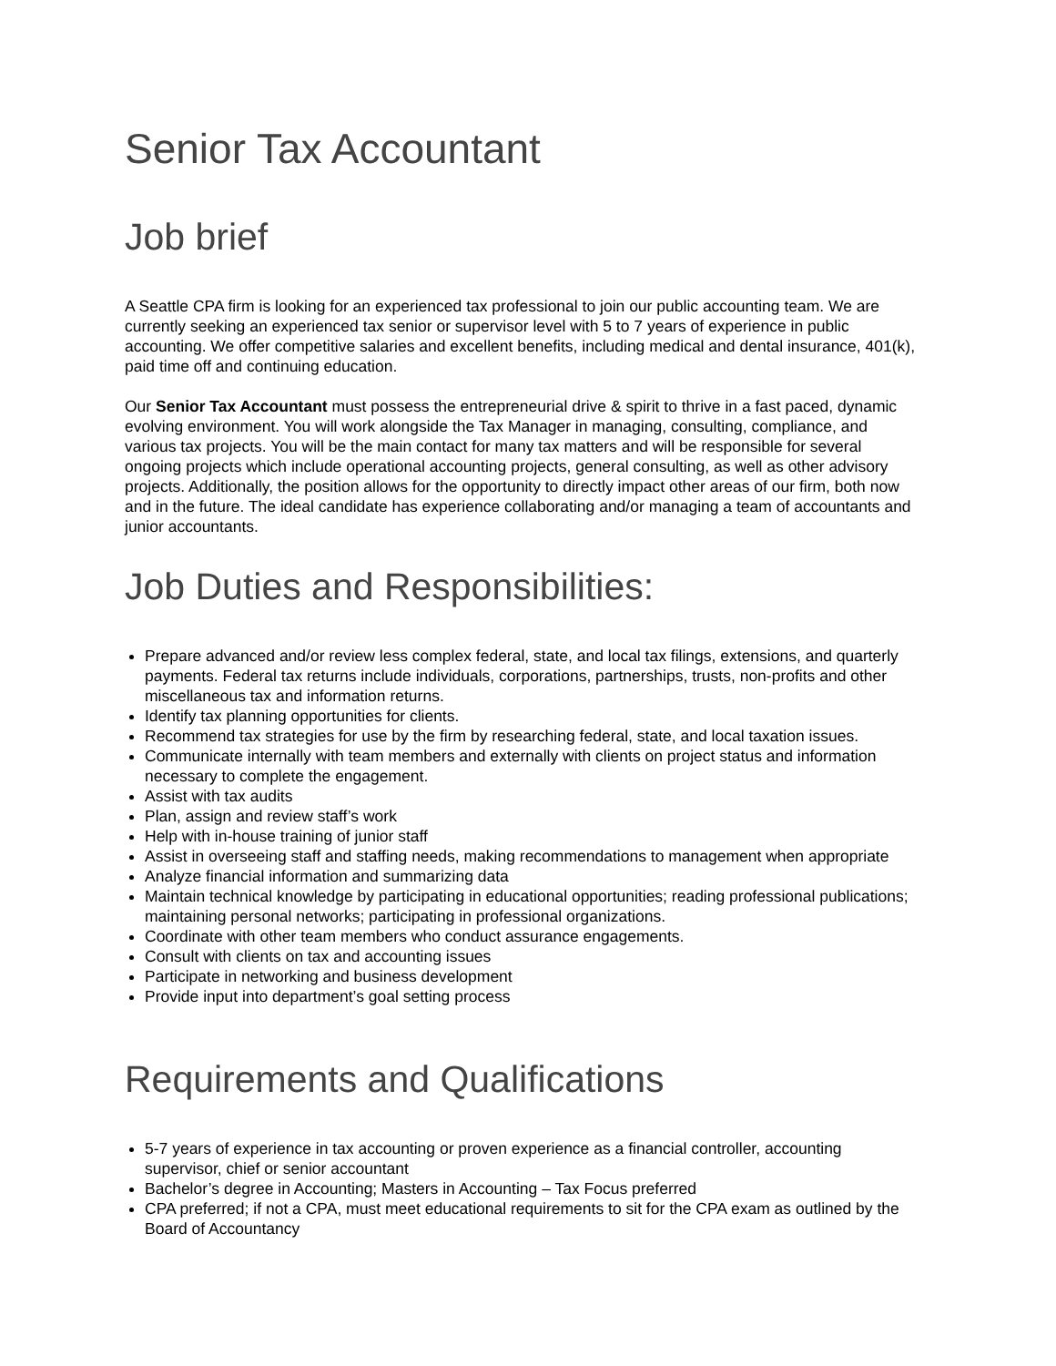Senior Tax Accountant
Job brief
A Seattle CPA firm is looking for an experienced tax professional to join our public accounting team. We are currently seeking an experienced tax senior or supervisor level with 5 to 7 years of experience in public accounting. We offer competitive salaries and excellent benefits, including medical and dental insurance, 401(k), paid time off and continuing education.
Our Senior Tax Accountant must possess the entrepreneurial drive & spirit to thrive in a fast paced, dynamic evolving environment. You will work alongside the Tax Manager in managing, consulting, compliance, and various tax projects. You will be the main contact for many tax matters and will be responsible for several ongoing projects which include operational accounting projects, general consulting, as well as other advisory projects. Additionally, the position allows for the opportunity to directly impact other areas of our firm, both now and in the future. The ideal candidate has experience collaborating and/or managing a team of accountants and junior accountants.
Job Duties and Responsibilities:
Prepare advanced and/or review less complex federal, state, and local tax filings, extensions, and quarterly payments. Federal tax returns include individuals, corporations, partnerships, trusts, non-profits and other miscellaneous tax and information returns.
Identify tax planning opportunities for clients.
Recommend tax strategies for use by the firm by researching federal, state, and local taxation issues.
Communicate internally with team members and externally with clients on project status and information necessary to complete the engagement.
Assist with tax audits
Plan, assign and review staff’s work
Help with in-house training of junior staff
Assist in overseeing staff and staffing needs, making recommendations to management when appropriate
Analyze financial information and summarizing data
Maintain technical knowledge by participating in educational opportunities; reading professional publications; maintaining personal networks; participating in professional organizations.
Coordinate with other team members who conduct assurance engagements.
Consult with clients on tax and accounting issues
Participate in networking and business development
Provide input into department’s goal setting process
Requirements and Qualifications
5-7 years of experience in tax accounting or proven experience as a financial controller, accounting supervisor, chief or senior accountant
Bachelor’s degree in Accounting; Masters in Accounting – Tax Focus preferred
CPA preferred; if not a CPA, must meet educational requirements to sit for the CPA exam as outlined by the Board of Accountancy